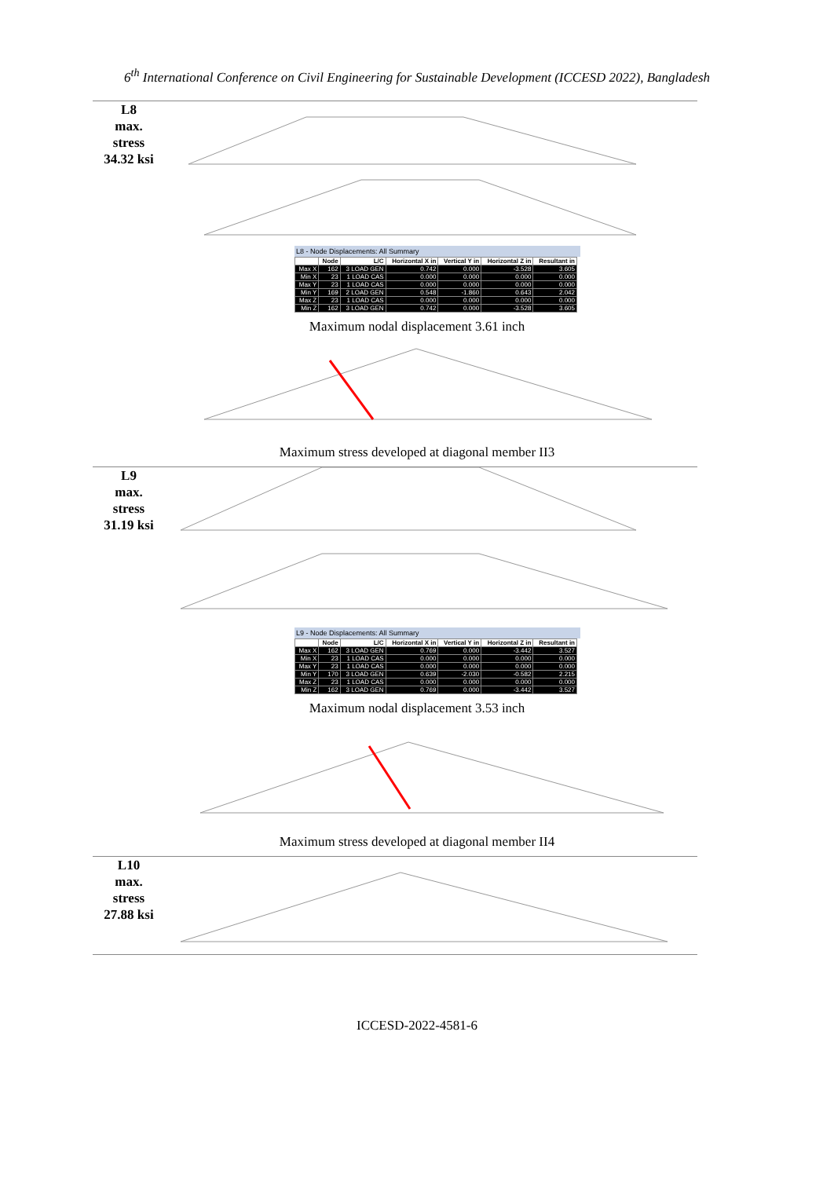6<sup>th</sup> International Conference on Civil Engineering for Sustainable Development (ICCESD 2022), Bangladesh
L8
max.
stress
34.32 ksi
L8 - Node Displacements: All Summary
| | Node | L/C | Horizontal X in | Vertical Y in | Horizontal Z in | Resultant in |
| --- | --- | --- | --- | --- | --- | --- |
| Max X | 162 | 3 LOAD GEN | 0.742 | 0.000 | -3.528 | 3.605 |
| Min X | 23 | 1 LOAD CAS | 0.000 | 0.000 | 0.000 | 0.000 |
| Max Y | 23 | 1 LOAD CAS | 0.000 | 0.000 | 0.000 | 0.000 |
| Min Y | 169 | 2 LOAD GEN | 0.548 | -1.860 | 0.643 | 2.042 |
| Max Z | 23 | 1 LOAD CAS | 0.000 | 0.000 | 0.000 | 0.000 |
| Min Z | 162 | 3 LOAD GEN | 0.742 | 0.000 | -3.528 | 3.605 |
Maximum nodal displacement 3.61 inch
Maximum stress developed at diagonal member II3
L9
max.
stress
31.19 ksi
L9 - Node Displacements: All Summary
| | Node | L/C | Horizontal X in | Vertical Y in | Horizontal Z in | Resultant in |
| --- | --- | --- | --- | --- | --- | --- |
| Max X | 162 | 3 LOAD GEN | 0.769 | 0.000 | -3.442 | 3.527 |
| Min X | 23 | 1 LOAD CAS | 0.000 | 0.000 | 0.000 | 0.000 |
| Max Y | 23 | 1 LOAD CAS | 0.000 | 0.000 | 0.000 | 0.000 |
| Min Y | 170 | 3 LOAD GEN | 0.639 | -2.030 | -0.582 | 2.215 |
| Max Z | 23 | 1 LOAD CAS | 0.000 | 0.000 | 0.000 | 0.000 |
| Min Z | 162 | 3 LOAD GEN | 0.769 | 0.000 | -3.442 | 3.527 |
Maximum nodal displacement 3.53 inch
Maximum stress developed at diagonal member II4
L10
max.
stress
27.88 ksi
ICCESD-2022-4581-6